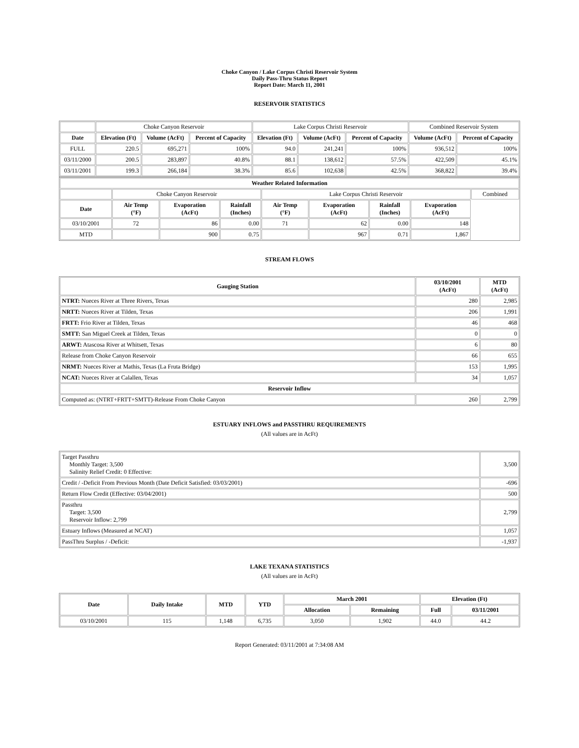Choke Canyon / Lake Corpus Christi Reservoir System
Daily Pass-Thru Status Report
Report Date: March 11, 2001
RESERVOIR STATISTICS
| | Choke Canyon Reservoir | | | Lake Corpus Christi Reservoir | | | Combined Reservoir System | |
| Date | Elevation (Ft) | Volume (AcFt) | Percent of Capacity | Elevation (Ft) | Volume (AcFt) | Percent of Capacity | Volume (AcFt) | Percent of Capacity |
| FULL | 220.5 | 695,271 | 100% | 94.0 | 241,241 | 100% | 936,512 | 100% |
| 03/11/2000 | 200.5 | 283,897 | 40.8% | 88.1 | 138,612 | 57.5% | 422,509 | 45.1% |
| 03/11/2001 | 199.3 | 266,184 | 38.3% | 85.6 | 102,638 | 42.5% | 368,822 | 39.4% |
| Weather Related Information | | | | | | | | |
| --- | --- | --- | --- | --- | --- | --- | --- | --- |
| | Choke Canyon Reservoir | | | Lake Corpus Christi Reservoir | | | | Combined |
| Date | Air Temp (°F) | Evaporation (AcFt) | Rainfall (Inches) | Air Temp (°F) | Evaporation (AcFt) | Rainfall (Inches) | Evaporation (AcFt) | |
| 03/10/2001 | 72 | 86 | 0.00 | 71 | 62 | 0.00 | 148 | |
| MTD | | 900 | 0.75 | | 967 | 0.71 | 1,867 | |
STREAM FLOWS
| Gauging Station | 03/10/2001 (AcFt) | MTD (AcFt) |
| --- | --- | --- |
| NTRT: Nueces River at Three Rivers, Texas | 280 | 2,985 |
| NRTT: Nueces River at Tilden, Texas | 206 | 1,991 |
| FRTT: Frio River at Tilden, Texas | 46 | 468 |
| SMTT: San Miguel Creek at Tilden, Texas | 0 | 0 |
| ARWT: Atascosa River at Whitsett, Texas | 6 | 80 |
| Release from Choke Canyon Reservoir | 66 | 655 |
| NRMT: Nueces River at Mathis, Texas (La Fruta Bridge) | 153 | 1,995 |
| NCAT: Nueces River at Calallen, Texas | 34 | 1,057 |
| Reservoir Inflow | | |
| Computed as: (NTRT+FRTT+SMTT)-Release From Choke Canyon | 260 | 2,799 |
ESTUARY INFLOWS and PASSTHRU REQUIREMENTS
(All values are in AcFt)
| Target Passthru Monthly Target: 3,500 Salinity Relief Credit: 0 Effective: | 3,500 |
| Credit / -Deficit From Previous Month (Date Deficit Satisfied: 03/03/2001) | -696 |
| Return Flow Credit (Effective: 03/04/2001) | 500 |
| Passthru Target: 3,500 Reservoir Inflow: 2,799 | 2,799 |
| Estuary Inflows (Measured at NCAT) | 1,057 |
| PassThru Surplus / -Deficit: | -1,937 |
LAKE TEXANA STATISTICS
(All values are in AcFt)
| Date | Daily Intake | MTD | YTD | March 2001 | | Elevation (Ft) | |
| --- | --- | --- | --- | --- | --- | --- | --- |
| | | | | Allocation | Remaining | Full | 03/11/2001 |
| 03/10/2001 | 115 | 1,148 | 6,735 | 3,050 | 1,902 | 44.0 | 44.2 |
Report Generated: 03/11/2001 at 7:34:08 AM